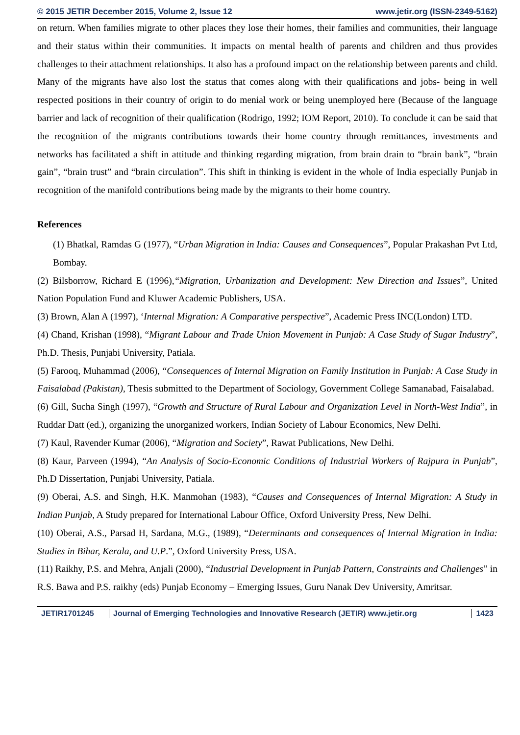© 2015 JETIR December 2015, Volume 2, Issue 12 www.jetir.org (ISSN-2349-5162)
on return. When families migrate to other places they lose their homes, their families and communities, their language and their status within their communities. It impacts on mental health of parents and children and thus provides challenges to their attachment relationships. It also has a profound impact on the relationship between parents and child. Many of the migrants have also lost the status that comes along with their qualifications and jobs- being in well respected positions in their country of origin to do menial work or being unemployed here (Because of the language barrier and lack of recognition of their qualification (Rodrigo, 1992; IOM Report, 2010). To conclude it can be said that the recognition of the migrants contributions towards their home country through remittances, investments and networks has facilitated a shift in attitude and thinking regarding migration, from brain drain to “brain bank”, “brain gain”, “brain trust” and “brain circulation”. This shift in thinking is evident in the whole of India especially Punjab in recognition of the manifold contributions being made by the migrants to their home country.
References
(1) Bhatkal, Ramdas G (1977), “Urban Migration in India: Causes and Consequences”, Popular Prakashan Pvt Ltd, Bombay.
(2) Bilsborrow, Richard E (1996),“Migration, Urbanization and Development: New Direction and Issues”, United Nation Population Fund and Kluwer Academic Publishers, USA.
(3) Brown, Alan A (1997), ‘Internal Migration: A Comparative perspective”, Academic Press INC(London) LTD.
(4) Chand, Krishan (1998), “Migrant Labour and Trade Union Movement in Punjab: A Case Study of Sugar Industry”, Ph.D. Thesis, Punjabi University, Patiala.
(5) Farooq, Muhammad (2006), “Consequences of Internal Migration on Family Institution in Punjab: A Case Study in Faisalabad (Pakistan), Thesis submitted to the Department of Sociology, Government College Samanabad, Faisalabad.
(6) Gill, Sucha Singh (1997), “Growth and Structure of Rural Labour and Organization Level in North-West India”, in Ruddar Datt (ed.), organizing the unorganized workers, Indian Society of Labour Economics, New Delhi.
(7) Kaul, Ravender Kumar (2006), “Migration and Society”, Rawat Publications, New Delhi.
(8) Kaur, Parveen (1994), “An Analysis of Socio-Economic Conditions of Industrial Workers of Rajpura in Punjab”, Ph.D Dissertation, Punjabi University, Patiala.
(9) Oberai, A.S. and Singh, H.K. Manmohan (1983), “Causes and Consequences of Internal Migration: A Study in Indian Punjab, A Study prepared for International Labour Office, Oxford University Press, New Delhi.
(10) Oberai, A.S., Parsad H, Sardana, M.G., (1989), “Determinants and consequences of Internal Migration in India: Studies in Bihar, Kerala, and U.P.”, Oxford University Press, USA.
(11) Raikhy, P.S. and Mehra, Anjali (2000), “Industrial Development in Punjab Pattern, Constraints and Challenges” in R.S. Bawa and P.S. raikhy (eds) Punjab Economy – Emerging Issues, Guru Nanak Dev University, Amritsar.
JETIR1701245 Journal of Emerging Technologies and Innovative Research (JETIR) www.jetir.org
1423